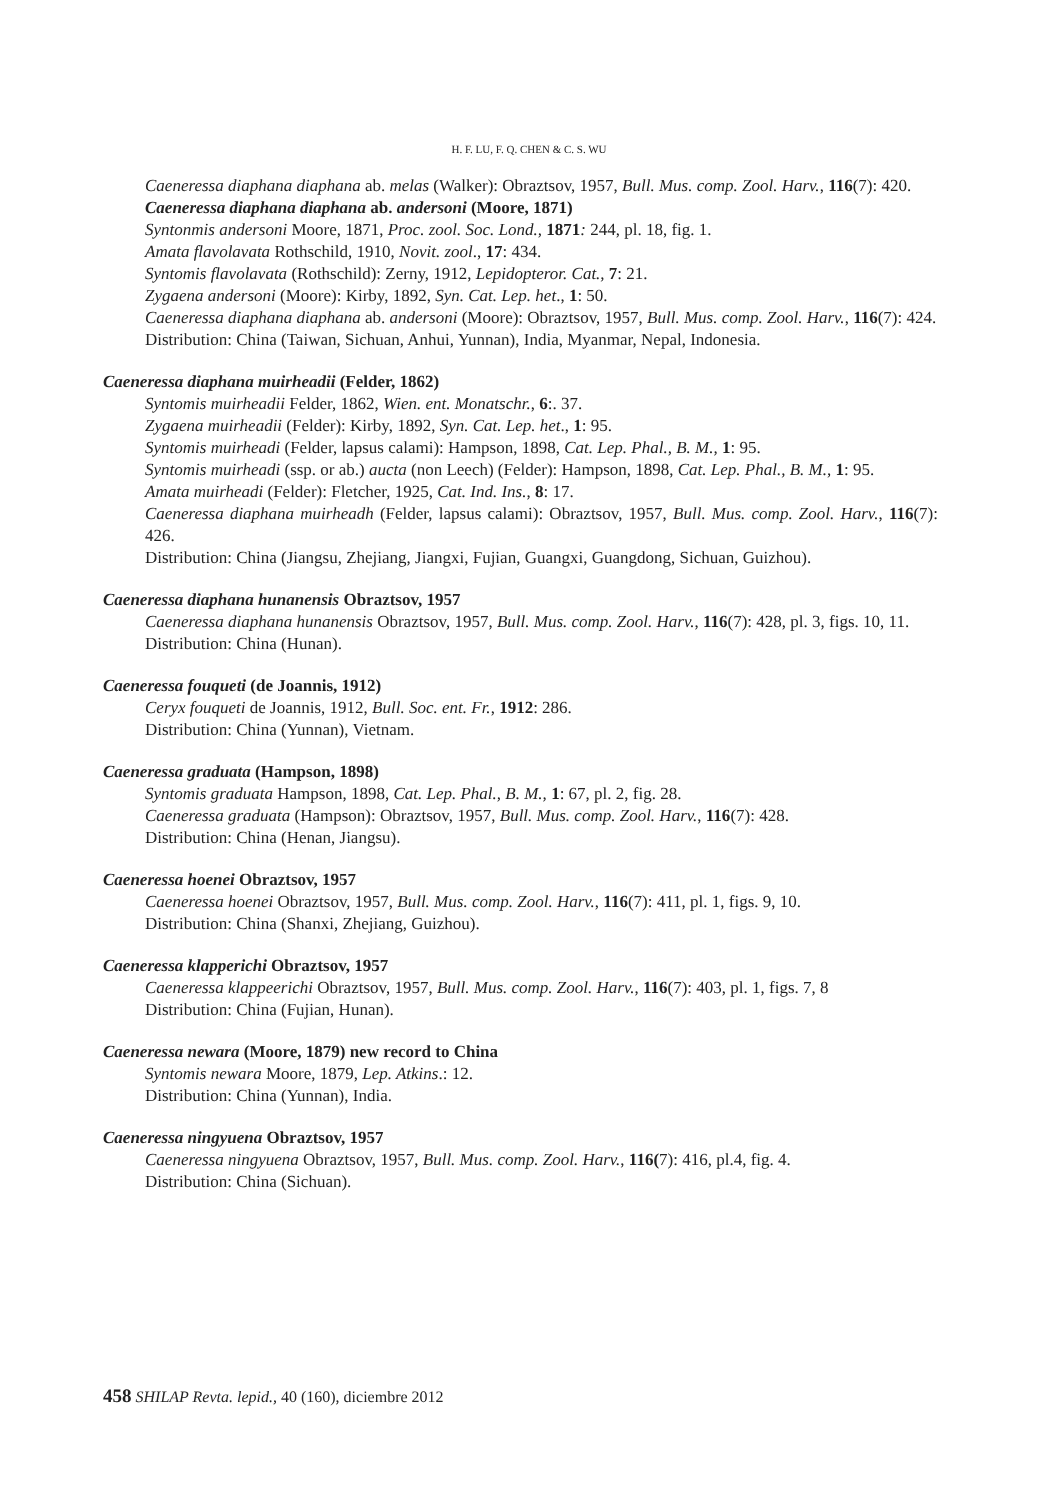H. F. LU, F. Q. CHEN & C. S. WU
Caeneressa diaphana diaphana ab. melas (Walker): Obraztsov, 1957, Bull. Mus. comp. Zool. Harv., 116(7): 420.
Caeneressa diaphana diaphana ab. andersoni (Moore, 1871)
Syntonmis andersoni Moore, 1871, Proc. zool. Soc. Lond., 1871: 244, pl. 18, fig. 1.
Amata flavolavata Rothschild, 1910, Novit. zool., 17: 434.
Syntomis flavolavata (Rothschild): Zerny, 1912, Lepidopteror. Cat., 7: 21.
Zygaena andersoni (Moore): Kirby, 1892, Syn. Cat. Lep. het., 1: 50.
Caeneressa diaphana diaphana ab. andersoni (Moore): Obraztsov, 1957, Bull. Mus. comp. Zool. Harv., 116(7): 424.
Distribution: China (Taiwan, Sichuan, Anhui, Yunnan), India, Myanmar, Nepal, Indonesia.
Caeneressa diaphana muirheadii (Felder, 1862)
Syntomis muirheadii Felder, 1862, Wien. ent. Monatschr., 6:. 37.
Zygaena muirheadii (Felder): Kirby, 1892, Syn. Cat. Lep. het., 1: 95.
Syntomis muirheadi (Felder, lapsus calami): Hampson, 1898, Cat. Lep. Phal., B. M., 1: 95.
Syntomis muirheadi (ssp. or ab.) aucta (non Leech) (Felder): Hampson, 1898, Cat. Lep. Phal., B. M., 1: 95.
Amata muirheadi (Felder): Fletcher, 1925, Cat. Ind. Ins., 8: 17.
Caeneressa diaphana muirheadh (Felder, lapsus calami): Obraztsov, 1957, Bull. Mus. comp. Zool. Harv., 116(7): 426.
Distribution: China (Jiangsu, Zhejiang, Jiangxi, Fujian, Guangxi, Guangdong, Sichuan, Guizhou).
Caeneressa diaphana hunanensis Obraztsov, 1957
Caeneressa diaphana hunanensis Obraztsov, 1957, Bull. Mus. comp. Zool. Harv., 116(7): 428, pl. 3, figs. 10, 11.
Distribution: China (Hunan).
Caeneressa fouqueti (de Joannis, 1912)
Ceryx fouqueti de Joannis, 1912, Bull. Soc. ent. Fr., 1912: 286.
Distribution: China (Yunnan), Vietnam.
Caeneressa graduata (Hampson, 1898)
Syntomis graduata Hampson, 1898, Cat. Lep. Phal., B. M., 1: 67, pl. 2, fig. 28.
Caeneressa graduata (Hampson): Obraztsov, 1957, Bull. Mus. comp. Zool. Harv., 116(7): 428.
Distribution: China (Henan, Jiangsu).
Caeneressa hoenei Obraztsov, 1957
Caeneressa hoenei Obraztsov, 1957, Bull. Mus. comp. Zool. Harv., 116(7): 411, pl. 1, figs. 9, 10.
Distribution: China (Shanxi, Zhejiang, Guizhou).
Caeneressa klapperichi Obraztsov, 1957
Caeneressa klappeerichi Obraztsov, 1957, Bull. Mus. comp. Zool. Harv., 116(7): 403, pl. 1, figs. 7, 8
Distribution: China (Fujian, Hunan).
Caeneressa newara (Moore, 1879) new record to China
Syntomis newara Moore, 1879, Lep. Atkins.: 12.
Distribution: China (Yunnan), India.
Caeneressa ningyuena Obraztsov, 1957
Caeneressa ningyuena Obraztsov, 1957, Bull. Mus. comp. Zool. Harv., 116(7): 416, pl.4, fig. 4.
Distribution: China (Sichuan).
458 SHILAP Revta. lepid., 40 (160), diciembre 2012